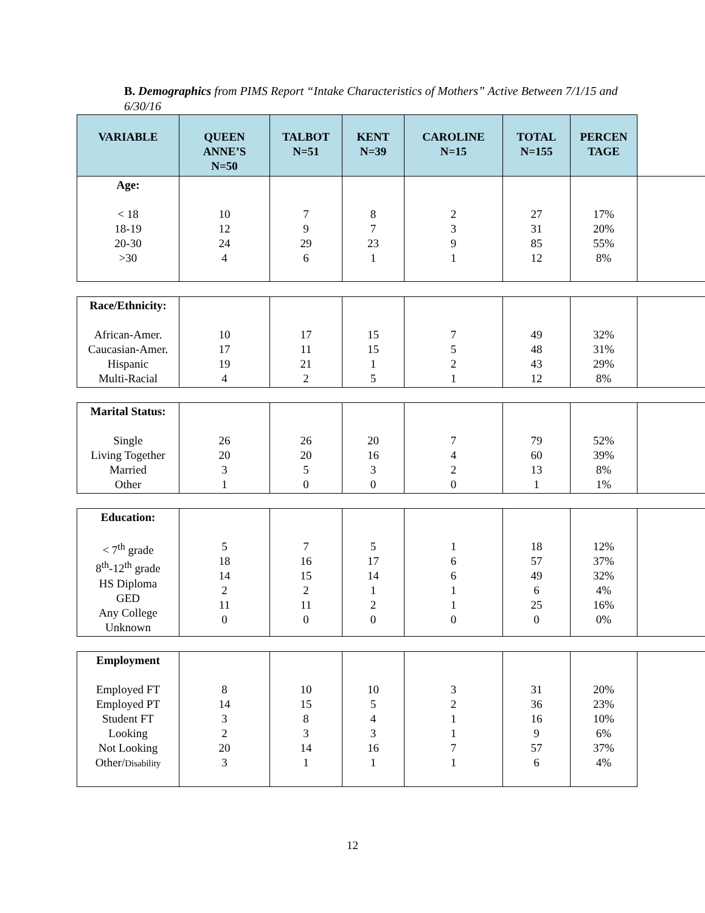B. Demographics from PIMS Report “Intake Characteristics of Mothers” Active Between 7/1/15 and 6/30/16
| VARIABLE | QUEEN ANNE’S N=50 | TALBOT N=51 | KENT N=39 | CAROLINE N=15 | TOTAL N=155 | PERCEN TAGE | |
| --- | --- | --- | --- | --- | --- | --- | --- |
| Age: < 18 18-19 20-30 >30 | 10 12 24 4 | 7 9 29 6 | 8 7 23 1 | 2 3 9 1 | 27 31 85 12 | 17% 20% 55% 8% | |
| Race/Ethnicity: African-Amer. Caucasian-Amer. Hispanic Multi-Racial | 10 17 19 4 | 17 11 21 2 | 15 15 1 5 | 7 5 2 1 | 49 48 43 12 | 32% 31% 29% 8% | |
| Marital Status: Single Living Together Married Other | 26 20 3 1 | 26 20 5 0 | 20 16 3 0 | 7 4 2 0 | 79 60 13 1 | 52% 39% 8% 1% | |
| Education: < 7<sup>th</sup> grade 8<sup>th</sup>-12<sup>th</sup> grade HS Diploma GED Any College Unknown | 5 18 14 2 11 0 | 7 16 15 2 11 0 | 5 17 14 1 2 0 | 1 6 6 1 1 0 | 18 57 49 6 25 0 | 12% 37% 32% 4% 16% 0% | |
| Employment Employed FT Employed PT Student FT Looking Not Looking Other/ Disability | 8 14 3 2 20 3 | 10 15 8 3 14 1 | 10 5 4 3 16 1 | 3 2 1 1 7 1 | 31 36 16 9 57 6 | 20% 23% 10% 6% 37% 4% | |
12